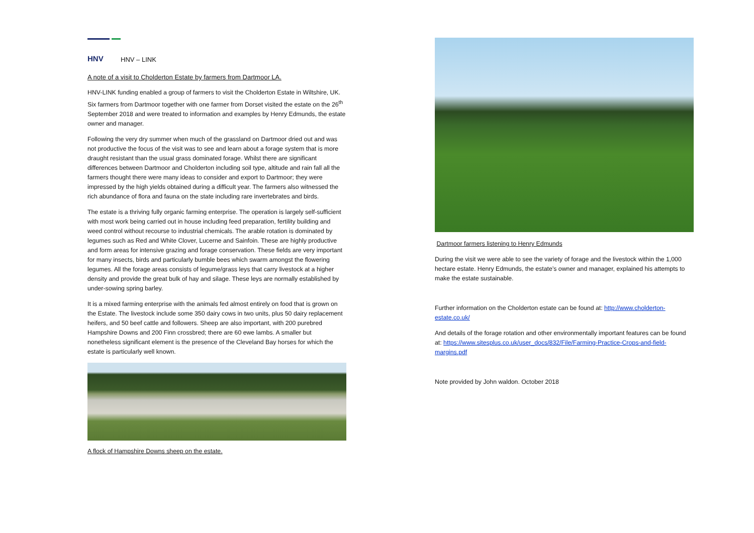HNV
HNV – LINK
A note of a visit to Cholderton Estate by farmers from Dartmoor LA.
HNV-LINK funding enabled a group of farmers to visit the Cholderton Estate in Wiltshire, UK. Six farmers from Dartmoor together with one farmer from Dorset visited the estate on the 26<sup>th</sup> September 2018 and were treated to information and examples by Henry Edmunds, the estate owner and manager.
Following the very dry summer when much of the grassland on Dartmoor dried out and was not productive the focus of the visit was to see and learn about a forage system that is more draught resistant than the usual grass dominated forage. Whilst there are significant differences between Dartmoor and Cholderton including soil type, altitude and rain fall all the farmers thought there were many ideas to consider and export to Dartmoor; they were impressed by the high yields obtained during a difficult year. The farmers also witnessed the rich abundance of flora and fauna on the state including rare invertebrates and birds.
The estate is a thriving fully organic farming enterprise. The operation is largely self-sufficient with most work being carried out in house including feed preparation, fertility building and weed control without recourse to industrial chemicals. The arable rotation is dominated by legumes such as Red and White Clover, Lucerne and Sainfoin. These are highly productive and form areas for intensive grazing and forage conservation. These fields are very important for many insects, birds and particularly bumble bees which swarm amongst the flowering legumes. All the forage areas consists of legume/grass leys that carry livestock at a higher density and provide the great bulk of hay and silage. These leys are normally established by under-sowing spring barley.
It is a mixed farming enterprise with the animals fed almost entirely on food that is grown on the Estate. The livestock include some 350 dairy cows in two units, plus 50 dairy replacement heifers, and 50 beef cattle and followers. Sheep are also important, with 200 purebred Hampshire Downs and 200 Finn crossbred; there are 60 ewe lambs. A smaller but nonetheless significant element is the presence of the Cleveland Bay horses for which the estate is particularly well known.
A flock of Hampshire Downs sheep on the estate.
Dartmoor farmers listening to Henry Edmunds
During the visit we were able to see the variety of forage and the livestock within the 1,000 hectare estate. Henry Edmunds, the estate’s owner and manager, explained his attempts to make the estate sustainable.
Further information on the Cholderton estate can be found at: http://www.cholderton-estate.co.uk/
And details of the forage rotation and other environmentally important features can be found at: https://www.sitesplus.co.uk/user_docs/832/File/Farming-Practice-Crops-and-field-margins.pdf
Note provided by John waldon. October 2018